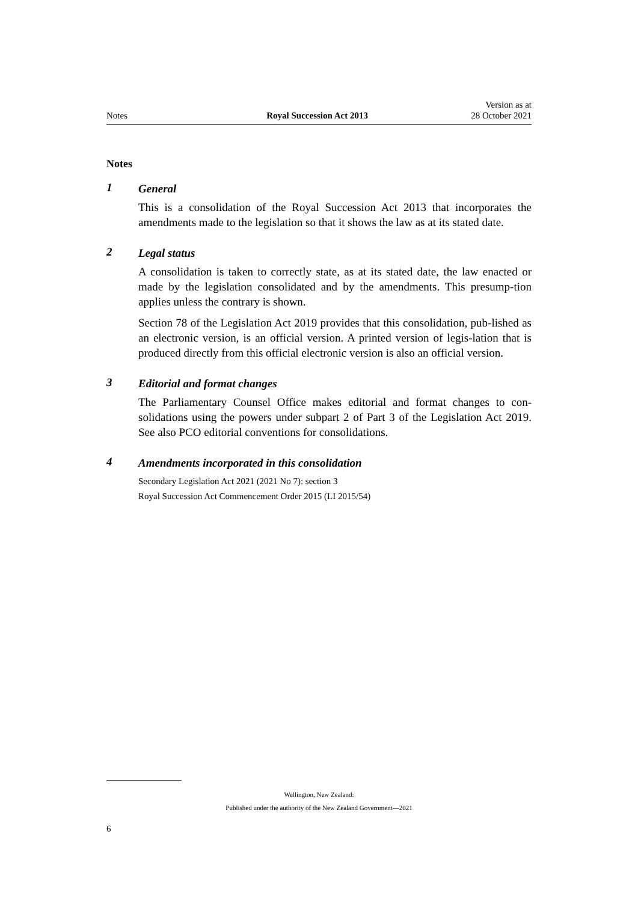Notes Royal Succession Act 2013 Version as at
28 October 2021
Notes
1
General
This is a consolidation of the Royal Succession Act 2013 that incorporates the amendments made to the legislation so that it shows the law as at its stated date.
2
Legal status
A consolidation is taken to correctly state, as at its stated date, the law enacted or made by the legislation consolidated and by the amendments. This presump‐tion applies unless the contrary is shown.
Section 78 of the Legislation Act 2019 provides that this consolidation, pub‐lished as an electronic version, is an official version. A printed version of legis‐lation that is produced directly from this official electronic version is also an official version.
3
Editorial and format changes
The Parliamentary Counsel Office makes editorial and format changes to con‐solidations using the powers under subpart 2 of Part 3 of the Legislation Act 2019. See also PCO editorial conventions for consolidations.
4
Amendments incorporated in this consolidation
Secondary Legislation Act 2021 (2021 No 7): section 3
Royal Succession Act Commencement Order 2015 (LI 2015/54)
Wellington, New Zealand:
Published under the authority of the New Zealand Government—2021
6